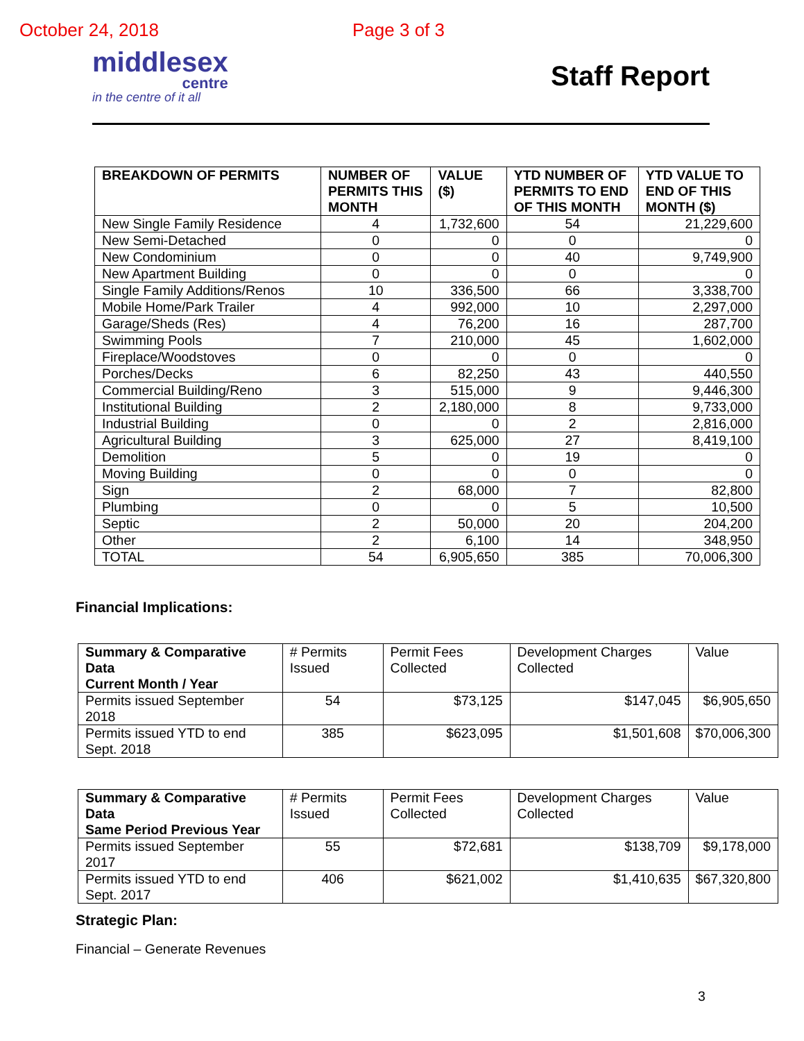October 24, 2018 Page 3 of 3
middlesex
centre
in the centre of it all
Staff Report
| BREAKDOWN OF PERMITS | NUMBER OF PERMITS THIS MONTH | VALUE ($) | YTD NUMBER OF PERMITS TO END OF THIS MONTH | YTD VALUE TO END OF THIS MONTH ($) |
| --- | --- | --- | --- | --- |
| New Single Family Residence | 4 | 1,732,600 | 54 | 21,229,600 |
| New Semi-Detached | 0 | 0 | 0 | 0 |
| New Condominium | 0 | 0 | 40 | 9,749,900 |
| New Apartment Building | 0 | 0 | 0 | 0 |
| Single Family Additions/Renos | 10 | 336,500 | 66 | 3,338,700 |
| Mobile Home/Park Trailer | 4 | 992,000 | 10 | 2,297,000 |
| Garage/Sheds (Res) | 4 | 76,200 | 16 | 287,700 |
| Swimming Pools | 7 | 210,000 | 45 | 1,602,000 |
| Fireplace/Woodstoves | 0 | 0 | 0 | 0 |
| Porches/Decks | 6 | 82,250 | 43 | 440,550 |
| Commercial Building/Reno | 3 | 515,000 | 9 | 9,446,300 |
| Institutional Building | 2 | 2,180,000 | 8 | 9,733,000 |
| Industrial Building | 0 | 0 | 2 | 2,816,000 |
| Agricultural Building | 3 | 625,000 | 27 | 8,419,100 |
| Demolition | 5 | 0 | 19 | 0 |
| Moving Building | 0 | 0 | 0 | 0 |
| Sign | 2 | 68,000 | 7 | 82,800 |
| Plumbing | 0 | 0 | 5 | 10,500 |
| Septic | 2 | 50,000 | 20 | 204,200 |
| Other | 2 | 6,100 | 14 | 348,950 |
| TOTAL | 54 | 6,905,650 | 385 | 70,006,300 |
Financial Implications:
| Summary & Comparative Data Current Month / Year | # Permits Issued | Permit Fees Collected | Development Charges Collected | Value |
| Permits issued September 2018 | 54 | $73,125 | $147,045 | $6,905,650 |
| Permits issued YTD to end Sept. 2018 | 385 | $623,095 | $1,501,608 | $70,006,300 |
| Summary & Comparative Data Same Period Previous Year | # Permits Issued | Permit Fees Collected | Development Charges Collected | Value |
| Permits issued September 2017 | 55 | $72,681 | $138,709 | $9,178,000 |
| Permits issued YTD to end Sept. 2017 | 406 | $621,002 | $1,410,635 | $67,320,800 |
Strategic Plan:
Financial – Generate Revenues
3